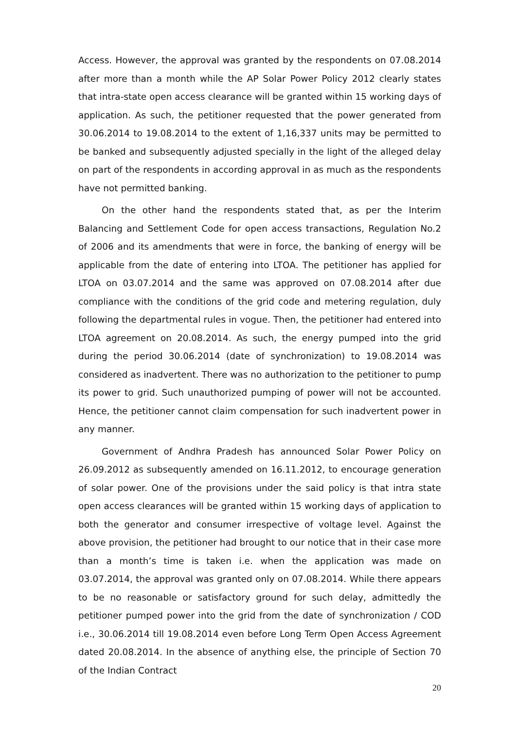Access. However, the approval was granted by the respondents on 07.08.2014 after more than a month while the AP Solar Power Policy 2012 clearly states that intra-state open access clearance will be granted within 15 working days of application. As such, the petitioner requested that the power generated from 30.06.2014 to 19.08.2014 to the extent of 1,16,337 units may be permitted to be banked and subsequently adjusted specially in the light of the alleged delay on part of the respondents in according approval in as much as the respondents have not permitted banking.
On the other hand the respondents stated that, as per the Interim Balancing and Settlement Code for open access transactions, Regulation No.2 of 2006 and its amendments that were in force, the banking of energy will be applicable from the date of entering into LTOA. The petitioner has applied for LTOA on 03.07.2014 and the same was approved on 07.08.2014 after due compliance with the conditions of the grid code and metering regulation, duly following the departmental rules in vogue. Then, the petitioner had entered into LTOA agreement on 20.08.2014. As such, the energy pumped into the grid during the period 30.06.2014 (date of synchronization) to 19.08.2014 was considered as inadvertent. There was no authorization to the petitioner to pump its power to grid. Such unauthorized pumping of power will not be accounted. Hence, the petitioner cannot claim compensation for such inadvertent power in any manner.
Government of Andhra Pradesh has announced Solar Power Policy on 26.09.2012 as subsequently amended on 16.11.2012, to encourage generation of solar power. One of the provisions under the said policy is that intra state open access clearances will be granted within 15 working days of application to both the generator and consumer irrespective of voltage level. Against the above provision, the petitioner had brought to our notice that in their case more than a month’s time is taken i.e. when the application was made on 03.07.2014, the approval was granted only on 07.08.2014. While there appears to be no reasonable or satisfactory ground for such delay, admittedly the petitioner pumped power into the grid from the date of synchronization / COD i.e., 30.06.2014 till 19.08.2014 even before Long Term Open Access Agreement dated 20.08.2014. In the absence of anything else, the principle of Section 70 of the Indian Contract
20